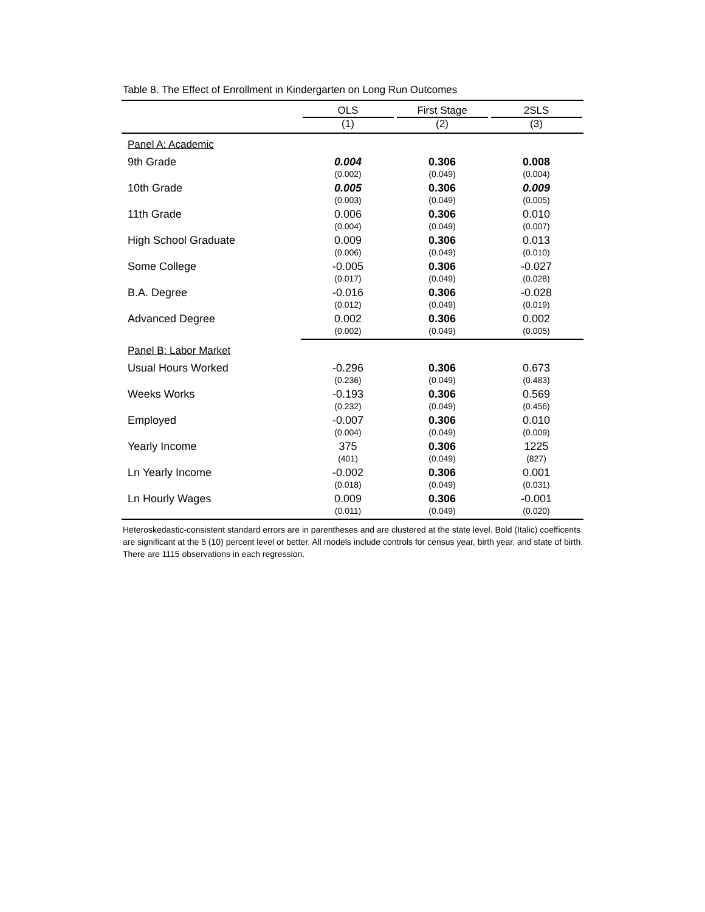Table 8. The Effect of Enrollment in Kindergarten on Long Run Outcomes
| | OLS | First Stage | 2SLS |
| --- | --- | --- | --- |
| | (1) | (2) | (3) |
| Panel A: Academic | | | |
| 9th Grade | 0.004 | 0.306 | 0.008 |
| | (0.002) | (0.049) | (0.004) |
| 10th Grade | 0.005 | 0.306 | 0.009 |
| | (0.003) | (0.049) | (0.005) |
| 11th Grade | 0.006 | 0.306 | 0.010 |
| | (0.004) | (0.049) | (0.007) |
| High School Graduate | 0.009 | 0.306 | 0.013 |
| | (0.006) | (0.049) | (0.010) |
| Some College | -0.005 | 0.306 | -0.027 |
| | (0.017) | (0.049) | (0.028) |
| B.A. Degree | -0.016 | 0.306 | -0.028 |
| | (0.012) | (0.049) | (0.019) |
| Advanced Degree | 0.002 | 0.306 | 0.002 |
| | (0.002) | (0.049) | (0.005) |
| Panel B: Labor Market | | | |
| Usual Hours Worked | -0.296 | 0.306 | 0.673 |
| | (0.236) | (0.049) | (0.483) |
| Weeks Works | -0.193 | 0.306 | 0.569 |
| | (0.232) | (0.049) | (0.456) |
| Employed | -0.007 | 0.306 | 0.010 |
| | (0.004) | (0.049) | (0.009) |
| Yearly Income | 375 | 0.306 | 1225 |
| | (401) | (0.049) | (827) |
| Ln Yearly Income | -0.002 | 0.306 | 0.001 |
| | (0.018) | (0.049) | (0.031) |
| Ln Hourly Wages | 0.009 | 0.306 | -0.001 |
| | (0.011) | (0.049) | (0.020) |
Heteroskedastic-consistent standard errors are in parentheses and are clustered at the state level. Bold (Italic) coefficents are significant at the 5 (10) percent level or better. All models include controls for census year, birth year, and state of birth. There are 1115 observations in each regression.